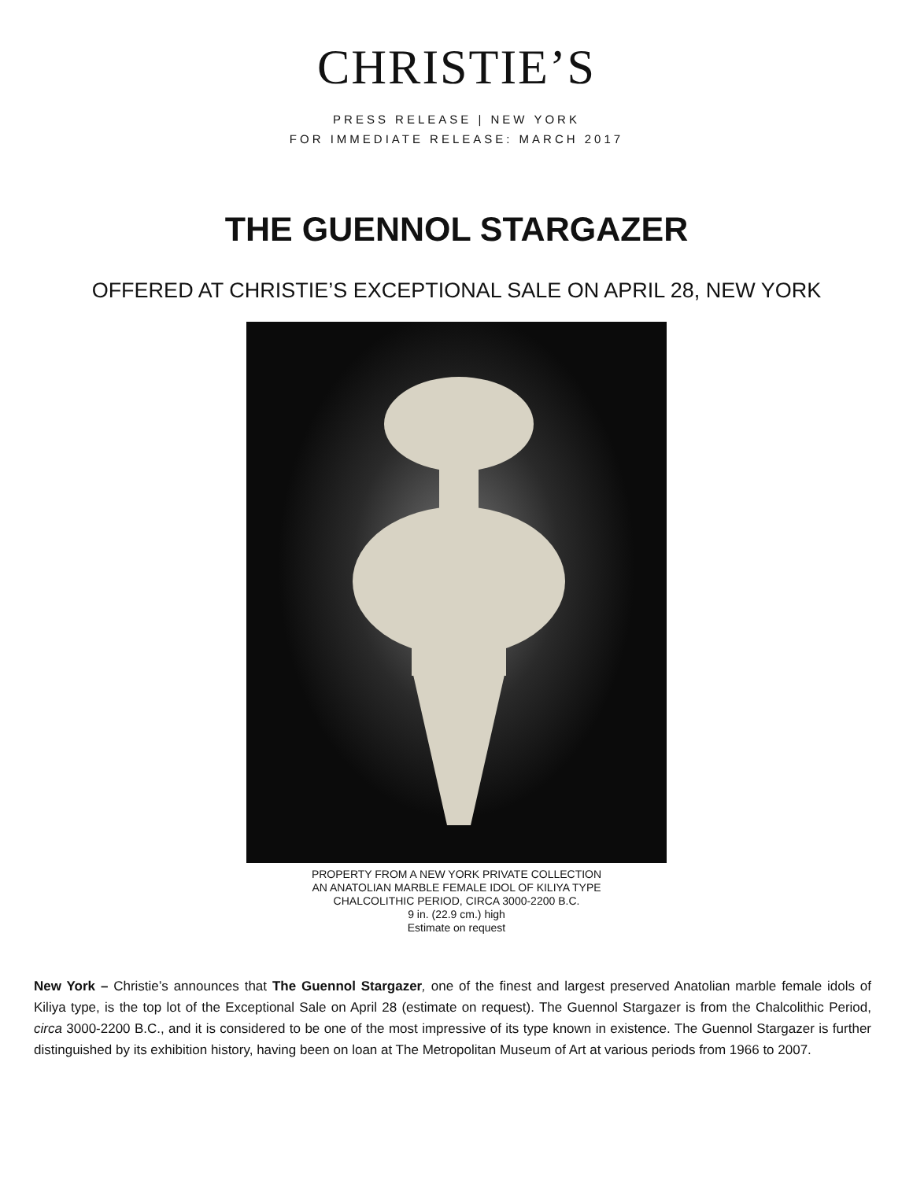CHRISTIE’S
PRESS RELEASE | NEW YORK
FOR IMMEDIATE RELEASE: MARCH 2017
THE GUENNOL STARGAZER
OFFERED AT CHRISTIE’S EXCEPTIONAL SALE ON APRIL 28, NEW YORK
PROPERTY FROM A NEW YORK PRIVATE COLLECTION
AN ANATOLIAN MARBLE FEMALE IDOL OF KILIYA TYPE
CHALCOLITHIC PERIOD, CIRCA 3000-2200 B.C.
9 in. (22.9 cm.) high
Estimate on request
New York – Christie’s announces that The Guennol Stargazer, one of the finest and largest preserved Anatolian marble female idols of Kiliya type, is the top lot of the Exceptional Sale on April 28 (estimate on request). The Guennol Stargazer is from the Chalcolithic Period, circa 3000-2200 B.C., and it is considered to be one of the most impressive of its type known in existence. The Guennol Stargazer is further distinguished by its exhibition history, having been on loan at The Metropolitan Museum of Art at various periods from 1966 to 2007.